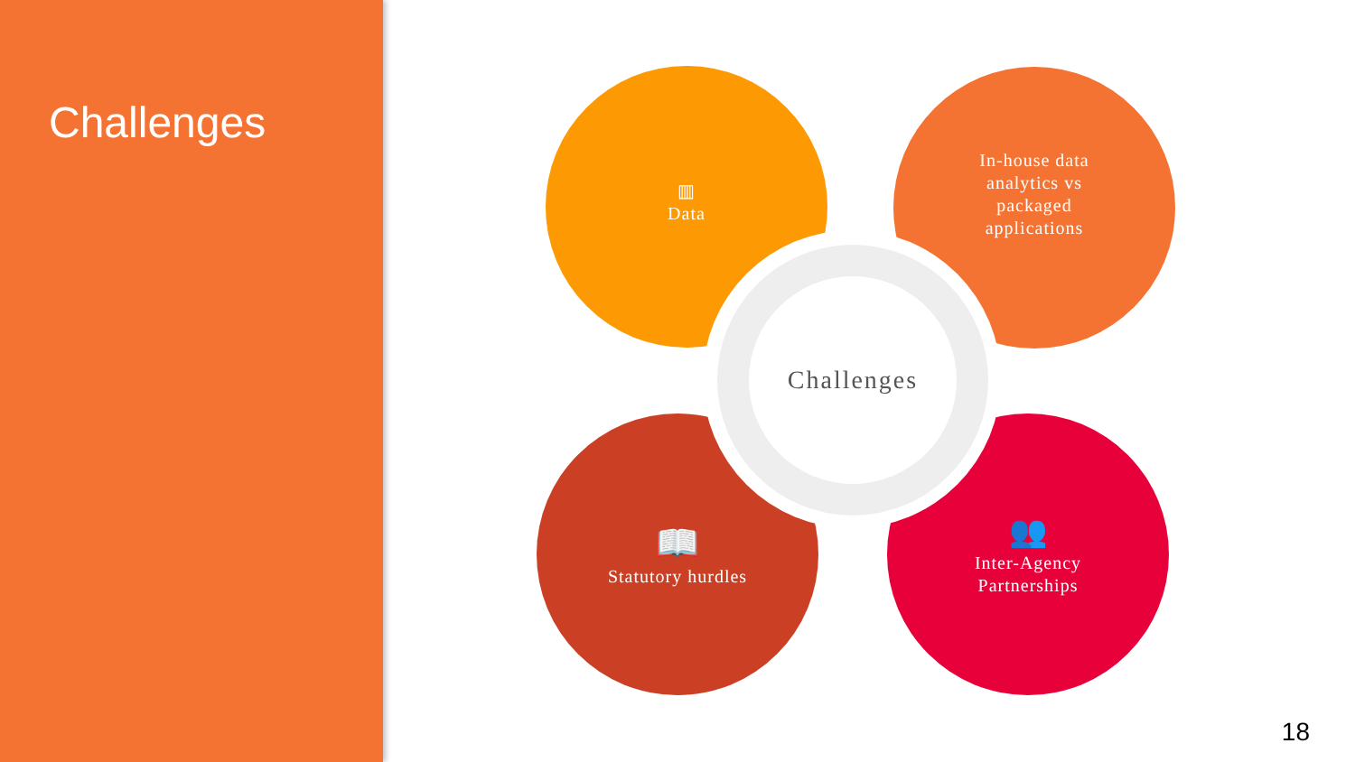Challenges
▥
Data
In-house data
analytics vs
packaged
applications
📖
Statutory hurdles
👥
Inter-Agency
Partnerships
Challenges
18